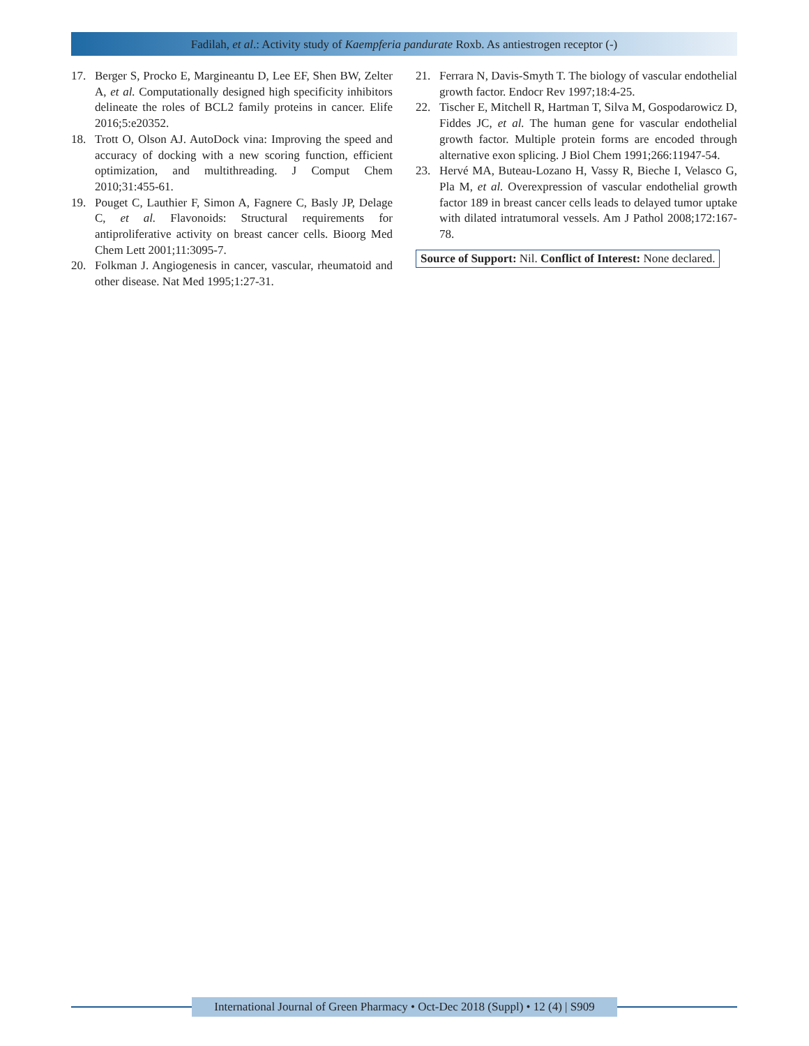Fadilah, et al.: Activity study of Kaempferia pandurate Roxb. As antiestrogen receptor (-)
17. Berger S, Procko E, Margineantu D, Lee EF, Shen BW, Zelter A, et al. Computationally designed high specificity inhibitors delineate the roles of BCL2 family proteins in cancer. Elife 2016;5:e20352.
18. Trott O, Olson AJ. AutoDock vina: Improving the speed and accuracy of docking with a new scoring function, efficient optimization, and multithreading. J Comput Chem 2010;31:455-61.
19. Pouget C, Lauthier F, Simon A, Fagnere C, Basly JP, Delage C, et al. Flavonoids: Structural requirements for antiproliferative activity on breast cancer cells. Bioorg Med Chem Lett 2001;11:3095-7.
20. Folkman J. Angiogenesis in cancer, vascular, rheumatoid and other disease. Nat Med 1995;1:27-31.
21. Ferrara N, Davis-Smyth T. The biology of vascular endothelial growth factor. Endocr Rev 1997;18:4-25.
22. Tischer E, Mitchell R, Hartman T, Silva M, Gospodarowicz D, Fiddes JC, et al. The human gene for vascular endothelial growth factor. Multiple protein forms are encoded through alternative exon splicing. J Biol Chem 1991;266:11947-54.
23. Hervé MA, Buteau-Lozano H, Vassy R, Bieche I, Velasco G, Pla M, et al. Overexpression of vascular endothelial growth factor 189 in breast cancer cells leads to delayed tumor uptake with dilated intratumoral vessels. Am J Pathol 2008;172:167-78.
Source of Support: Nil. Conflict of Interest: None declared.
International Journal of Green Pharmacy • Oct-Dec 2018 (Suppl) • 12 (4) | S909